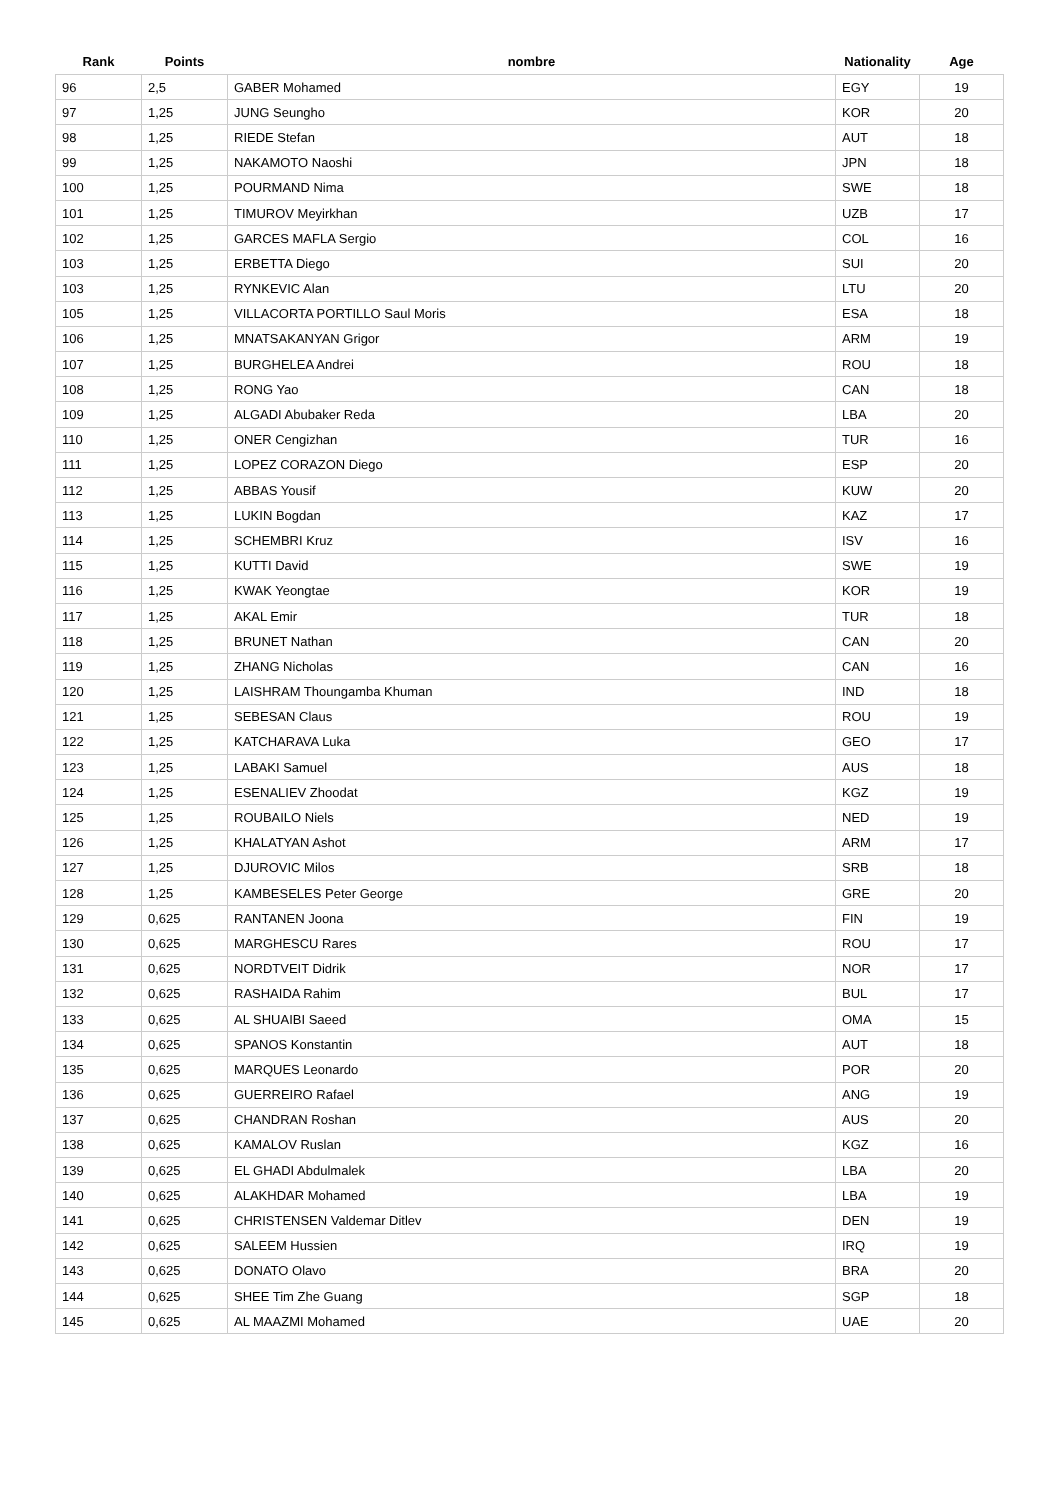| Rank | Points | nombre | Nationality | Age |
| --- | --- | --- | --- | --- |
| 96 | 2,5 | GABER Mohamed | EGY | 19 |
| 97 | 1,25 | JUNG Seungho | KOR | 20 |
| 98 | 1,25 | RIEDE Stefan | AUT | 18 |
| 99 | 1,25 | NAKAMOTO Naoshi | JPN | 18 |
| 100 | 1,25 | POURMAND Nima | SWE | 18 |
| 101 | 1,25 | TIMUROV Meyirkhan | UZB | 17 |
| 102 | 1,25 | GARCES MAFLA Sergio | COL | 16 |
| 103 | 1,25 | ERBETTA Diego | SUI | 20 |
| 103 | 1,25 | RYNKEVIC Alan | LTU | 20 |
| 105 | 1,25 | VILLACORTA PORTILLO Saul Moris | ESA | 18 |
| 106 | 1,25 | MNATSAKANYAN Grigor | ARM | 19 |
| 107 | 1,25 | BURGHELEA Andrei | ROU | 18 |
| 108 | 1,25 | RONG Yao | CAN | 18 |
| 109 | 1,25 | ALGADI Abubaker Reda | LBA | 20 |
| 110 | 1,25 | ONER Cengizhan | TUR | 16 |
| 111 | 1,25 | LOPEZ CORAZON Diego | ESP | 20 |
| 112 | 1,25 | ABBAS Yousif | KUW | 20 |
| 113 | 1,25 | LUKIN Bogdan | KAZ | 17 |
| 114 | 1,25 | SCHEMBRI Kruz | ISV | 16 |
| 115 | 1,25 | KUTTI David | SWE | 19 |
| 116 | 1,25 | KWAK Yeongtae | KOR | 19 |
| 117 | 1,25 | AKAL Emir | TUR | 18 |
| 118 | 1,25 | BRUNET Nathan | CAN | 20 |
| 119 | 1,25 | ZHANG Nicholas | CAN | 16 |
| 120 | 1,25 | LAISHRAM Thoungamba Khuman | IND | 18 |
| 121 | 1,25 | SEBESAN Claus | ROU | 19 |
| 122 | 1,25 | KATCHARAVA Luka | GEO | 17 |
| 123 | 1,25 | LABAKI Samuel | AUS | 18 |
| 124 | 1,25 | ESENALIEV Zhoodat | KGZ | 19 |
| 125 | 1,25 | ROUBAILO Niels | NED | 19 |
| 126 | 1,25 | KHALATYAN Ashot | ARM | 17 |
| 127 | 1,25 | DJUROVIC Milos | SRB | 18 |
| 128 | 1,25 | KAMBESELES Peter George | GRE | 20 |
| 129 | 0,625 | RANTANEN Joona | FIN | 19 |
| 130 | 0,625 | MARGHESCU Rares | ROU | 17 |
| 131 | 0,625 | NORDTVEIT Didrik | NOR | 17 |
| 132 | 0,625 | RASHAIDA Rahim | BUL | 17 |
| 133 | 0,625 | AL SHUAIBI Saeed | OMA | 15 |
| 134 | 0,625 | SPANOS Konstantin | AUT | 18 |
| 135 | 0,625 | MARQUES Leonardo | POR | 20 |
| 136 | 0,625 | GUERREIRO Rafael | ANG | 19 |
| 137 | 0,625 | CHANDRAN Roshan | AUS | 20 |
| 138 | 0,625 | KAMALOV Ruslan | KGZ | 16 |
| 139 | 0,625 | EL GHADI Abdulmalek | LBA | 20 |
| 140 | 0,625 | ALAKHDAR Mohamed | LBA | 19 |
| 141 | 0,625 | CHRISTENSEN Valdemar Ditlev | DEN | 19 |
| 142 | 0,625 | SALEEM Hussien | IRQ | 19 |
| 143 | 0,625 | DONATO Olavo | BRA | 20 |
| 144 | 0,625 | SHEE Tim Zhe Guang | SGP | 18 |
| 145 | 0,625 | AL MAAZMI Mohamed | UAE | 20 |